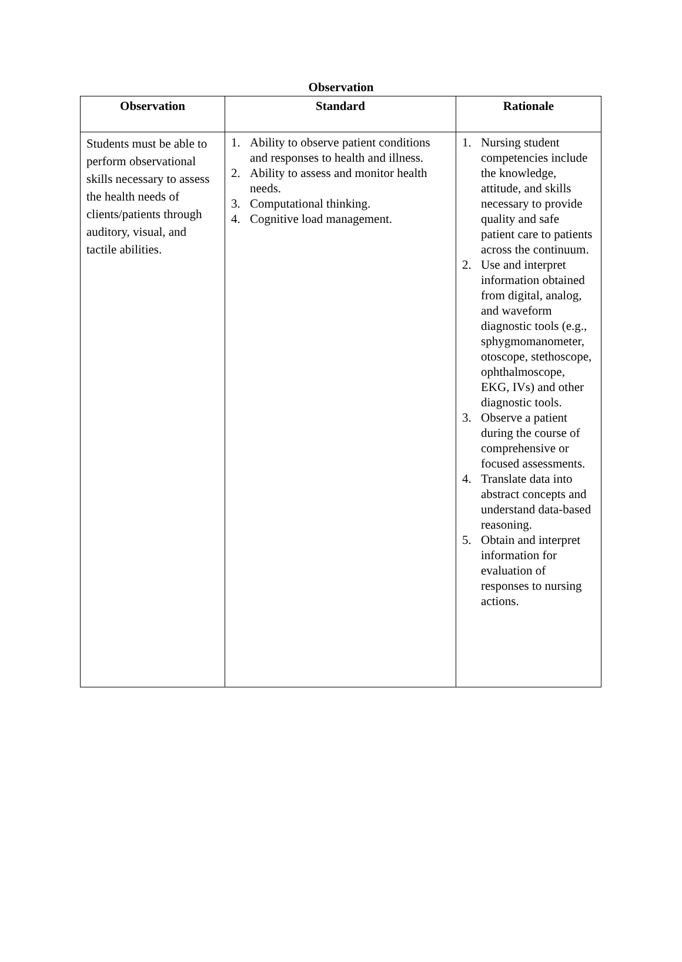Observation
| Observation | Standard | Rationale |
| --- | --- | --- |
| Students must be able to perform observational skills necessary to assess the health needs of clients/patients through auditory, visual, and tactile abilities. | 1. Ability to observe patient conditions and responses to health and illness. 2. Ability to assess and monitor health needs. 3. Computational thinking. 4. Cognitive load management. | 1. Nursing student competencies include the knowledge, attitude, and skills necessary to provide quality and safe patient care to patients across the continuum. 2. Use and interpret information obtained from digital, analog, and waveform diagnostic tools (e.g., sphygmomanometer, otoscope, stethoscope, ophthalmoscope, EKG, IVs) and other diagnostic tools. 3. Observe a patient during the course of comprehensive or focused assessments. 4. Translate data into abstract concepts and understand data-based reasoning. 5. Obtain and interpret information for evaluation of responses to nursing actions. |